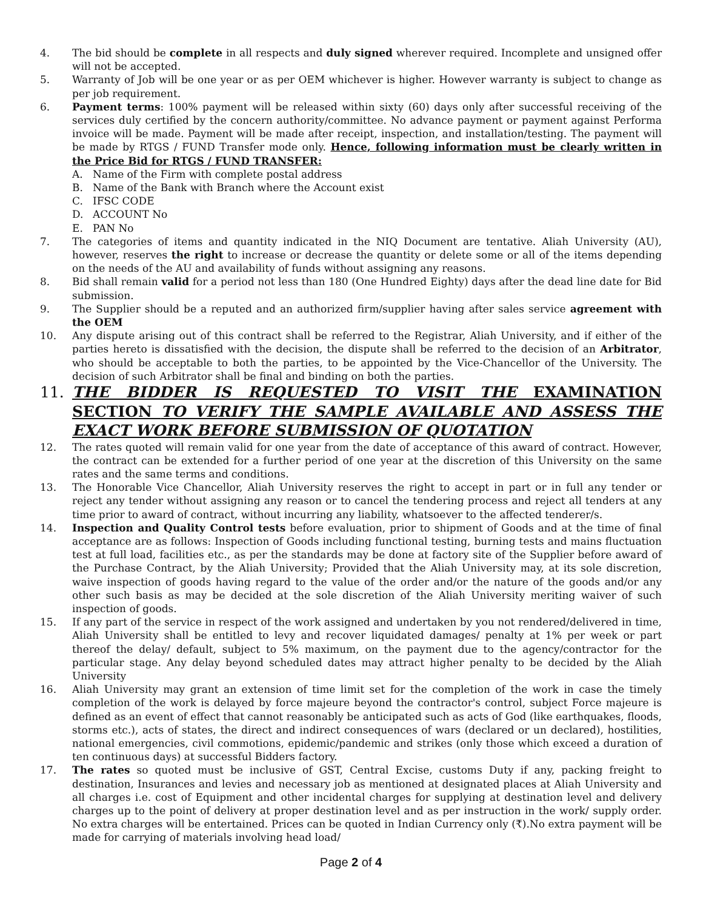4. The bid should be complete in all respects and duly signed wherever required. Incomplete and unsigned offer will not be accepted.
5. Warranty of Job will be one year or as per OEM whichever is higher. However warranty is subject to change as per job requirement.
6. Payment terms: 100% payment will be released within sixty (60) days only after successful receiving of the services duly certified by the concern authority/committee. No advance payment or payment against Performa invoice will be made. Payment will be made after receipt, inspection, and installation/testing. The payment will be made by RTGS / FUND Transfer mode only. Hence, following information must be clearly written in the Price Bid for RTGS / FUND TRANSFER:
A. Name of the Firm with complete postal address
B. Name of the Bank with Branch where the Account exist
C. IFSC CODE
D. ACCOUNT No
E. PAN No
7. The categories of items and quantity indicated in the NIQ Document are tentative. Aliah University (AU), however, reserves the right to increase or decrease the quantity or delete some or all of the items depending on the needs of the AU and availability of funds without assigning any reasons.
8. Bid shall remain valid for a period not less than 180 (One Hundred Eighty) days after the dead line date for Bid submission.
9. The Supplier should be a reputed and an authorized firm/supplier having after sales service agreement with the OEM
10. Any dispute arising out of this contract shall be referred to the Registrar, Aliah University, and if either of the parties hereto is dissatisfied with the decision, the dispute shall be referred to the decision of an Arbitrator, who should be acceptable to both the parties, to be appointed by the Vice-Chancellor of the University. The decision of such Arbitrator shall be final and binding on both the parties.
11. THE BIDDER IS REQUESTED TO VISIT THE EXAMINATION SECTION TO VERIFY THE SAMPLE AVAILABLE AND ASSESS THE EXACT WORK BEFORE SUBMISSION OF QUOTATION
12. The rates quoted will remain valid for one year from the date of acceptance of this award of contract. However, the contract can be extended for a further period of one year at the discretion of this University on the same rates and the same terms and conditions.
13. The Honorable Vice Chancellor, Aliah University reserves the right to accept in part or in full any tender or reject any tender without assigning any reason or to cancel the tendering process and reject all tenders at any time prior to award of contract, without incurring any liability, whatsoever to the affected tenderer/s.
14. Inspection and Quality Control tests before evaluation, prior to shipment of Goods and at the time of final acceptance are as follows: Inspection of Goods including functional testing, burning tests and mains fluctuation test at full load, facilities etc., as per the standards may be done at factory site of the Supplier before award of the Purchase Contract, by the Aliah University; Provided that the Aliah University may, at its sole discretion, waive inspection of goods having regard to the value of the order and/or the nature of the goods and/or any other such basis as may be decided at the sole discretion of the Aliah University meriting waiver of such inspection of goods.
15. If any part of the service in respect of the work assigned and undertaken by you not rendered/delivered in time, Aliah University shall be entitled to levy and recover liquidated damages/ penalty at 1% per week or part thereof the delay/ default, subject to 5% maximum, on the payment due to the agency/contractor for the particular stage. Any delay beyond scheduled dates may attract higher penalty to be decided by the Aliah University
16. Aliah University may grant an extension of time limit set for the completion of the work in case the timely completion of the work is delayed by force majeure beyond the contractor's control, subject Force majeure is defined as an event of effect that cannot reasonably be anticipated such as acts of God (like earthquakes, floods, storms etc.), acts of states, the direct and indirect consequences of wars (declared or un declared), hostilities, national emergencies, civil commotions, epidemic/pandemic and strikes (only those which exceed a duration of ten continuous days) at successful Bidders factory.
17. The rates so quoted must be inclusive of GST, Central Excise, customs Duty if any, packing freight to destination, Insurances and levies and necessary job as mentioned at designated places at Aliah University and all charges i.e. cost of Equipment and other incidental charges for supplying at destination level and delivery charges up to the point of delivery at proper destination level and as per instruction in the work/ supply order. No extra charges will be entertained. Prices can be quoted in Indian Currency only (₹).No extra payment will be made for carrying of materials involving head load/
Page 2 of 4